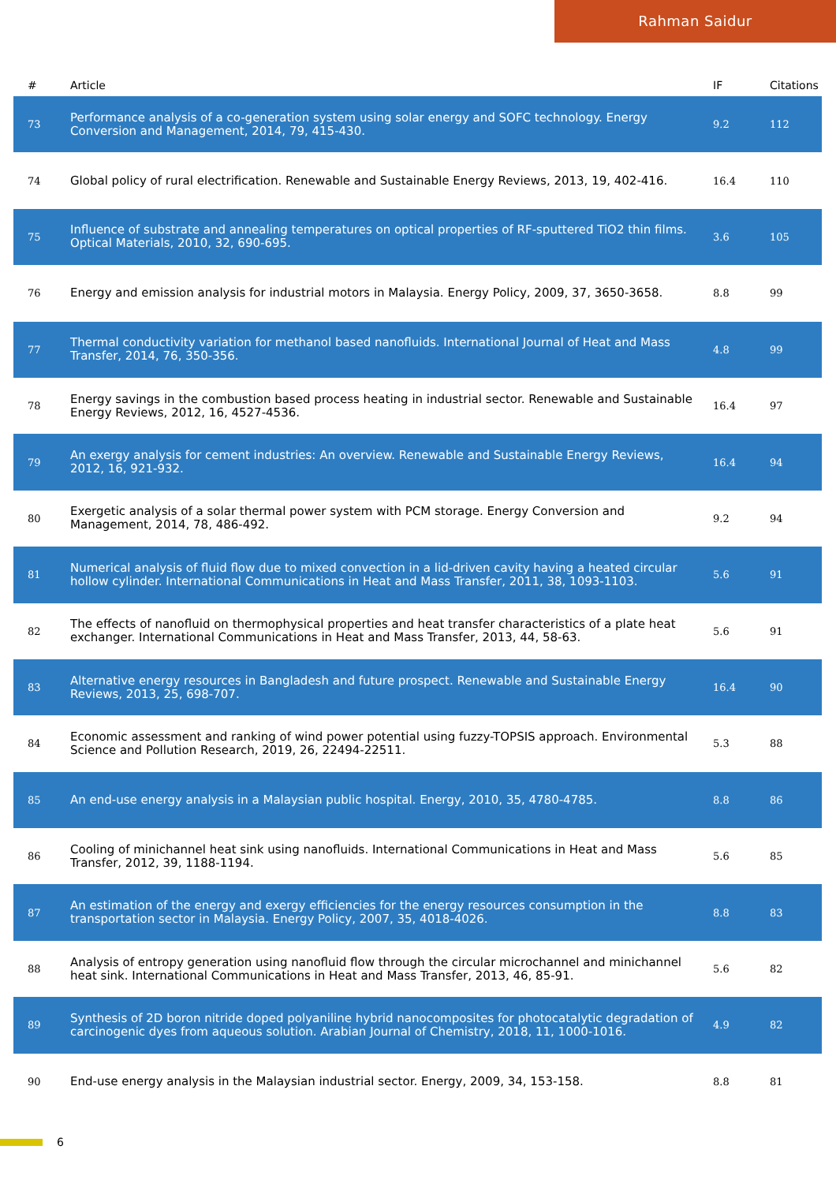Rahman Saidur
| # | Article | IF | Citations |
| --- | --- | --- | --- |
| 73 | Performance analysis of a co-generation system using solar energy and SOFC technology. Energy Conversion and Management, 2014, 79, 415-430. | 9.2 | 112 |
| 74 | Global policy of rural electrification. Renewable and Sustainable Energy Reviews, 2013, 19, 402-416. | 16.4 | 110 |
| 75 | Influence of substrate and annealing temperatures on optical properties of RF-sputtered TiO2 thin films. Optical Materials, 2010, 32, 690-695. | 3.6 | 105 |
| 76 | Energy and emission analysis for industrial motors in Malaysia. Energy Policy, 2009, 37, 3650-3658. | 8.8 | 99 |
| 77 | Thermal conductivity variation for methanol based nanofluids. International Journal of Heat and Mass Transfer, 2014, 76, 350-356. | 4.8 | 99 |
| 78 | Energy savings in the combustion based process heating in industrial sector. Renewable and Sustainable Energy Reviews, 2012, 16, 4527-4536. | 16.4 | 97 |
| 79 | An exergy analysis for cement industries: An overview. Renewable and Sustainable Energy Reviews, 2012, 16, 921-932. | 16.4 | 94 |
| 80 | Exergetic analysis of a solar thermal power system with PCM storage. Energy Conversion and Management, 2014, 78, 486-492. | 9.2 | 94 |
| 81 | Numerical analysis of fluid flow due to mixed convection in a lid-driven cavity having a heated circular hollow cylinder. International Communications in Heat and Mass Transfer, 2011, 38, 1093-1103. | 5.6 | 91 |
| 82 | The effects of nanofluid on thermophysical properties and heat transfer characteristics of a plate heat exchanger. International Communications in Heat and Mass Transfer, 2013, 44, 58-63. | 5.6 | 91 |
| 83 | Alternative energy resources in Bangladesh and future prospect. Renewable and Sustainable Energy Reviews, 2013, 25, 698-707. | 16.4 | 90 |
| 84 | Economic assessment and ranking of wind power potential using fuzzy-TOPSIS approach. Environmental Science and Pollution Research, 2019, 26, 22494-22511. | 5.3 | 88 |
| 85 | An end-use energy analysis in a Malaysian public hospital. Energy, 2010, 35, 4780-4785. | 8.8 | 86 |
| 86 | Cooling of minichannel heat sink using nanofluids. International Communications in Heat and Mass Transfer, 2012, 39, 1188-1194. | 5.6 | 85 |
| 87 | An estimation of the energy and exergy efficiencies for the energy resources consumption in the transportation sector in Malaysia. Energy Policy, 2007, 35, 4018-4026. | 8.8 | 83 |
| 88 | Analysis of entropy generation using nanofluid flow through the circular microchannel and minichannel heat sink. International Communications in Heat and Mass Transfer, 2013, 46, 85-91. | 5.6 | 82 |
| 89 | Synthesis of 2D boron nitride doped polyaniline hybrid nanocomposites for photocatalytic degradation of carcinogenic dyes from aqueous solution. Arabian Journal of Chemistry, 2018, 11, 1000-1016. | 4.9 | 82 |
| 90 | End-use energy analysis in the Malaysian industrial sector. Energy, 2009, 34, 153-158. | 8.8 | 81 |
6